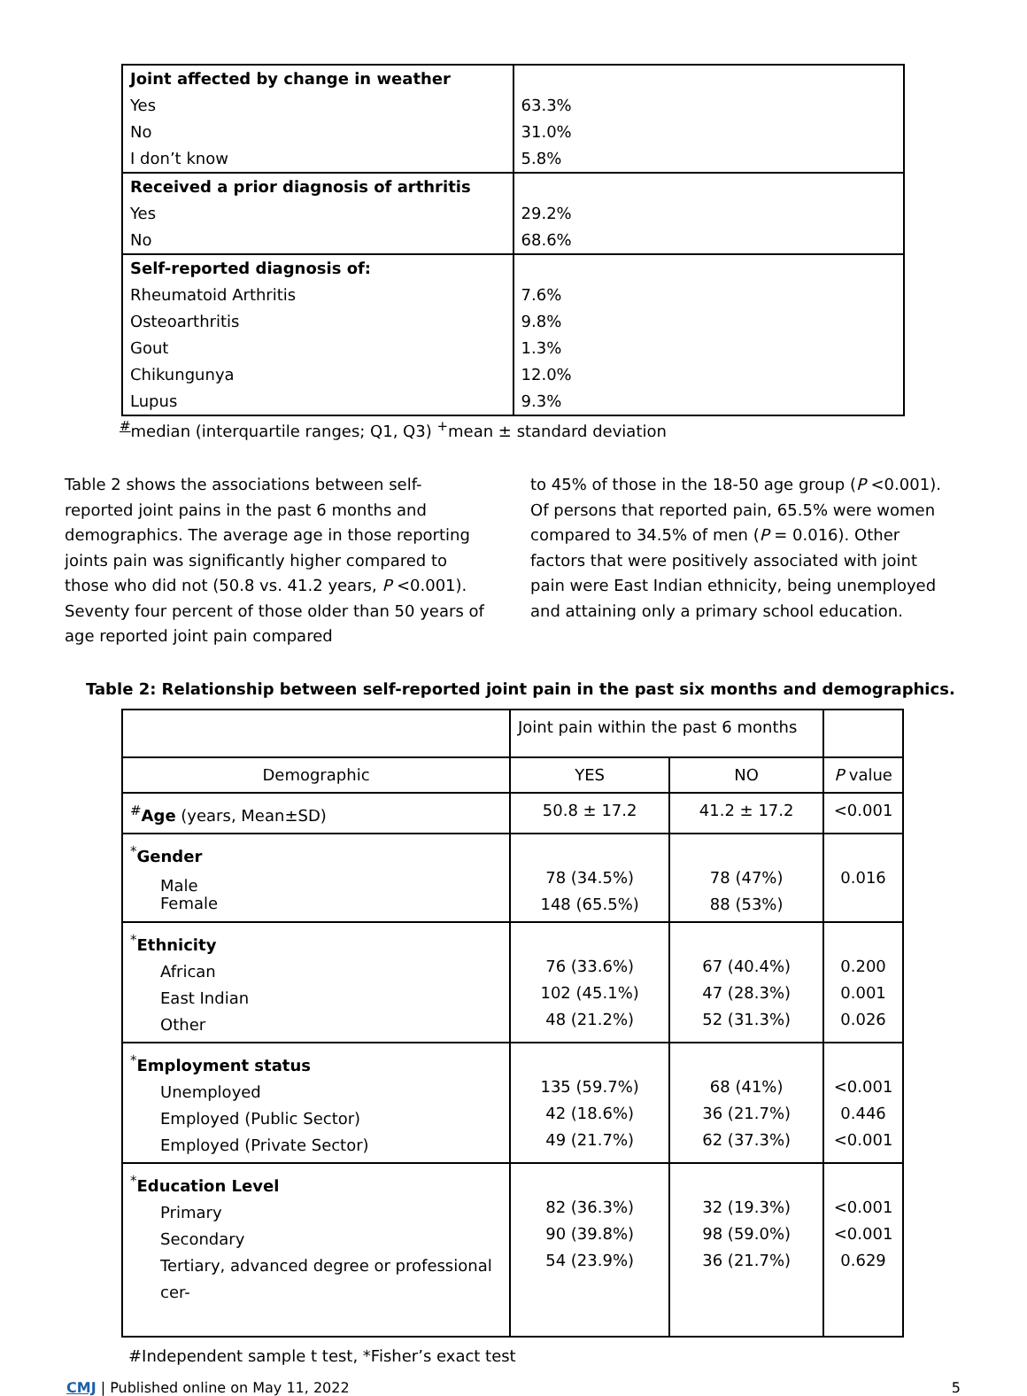| Joint affected by change in weather | |
| Yes | 63.3% |
| No | 31.0% |
| I don’t know | 5.8% |
| Received a prior diagnosis of arthritis | |
| Yes | 29.2% |
| No | 68.6% |
| Self-reported diagnosis of: | |
| Rheumatoid Arthritis | 7.6% |
| Osteoarthritis | 9.8% |
| Gout | 1.3% |
| Chikungunya | 12.0% |
| Lupus | 9.3% |
<sup>#</sup> median (interquartile ranges; Q1, Q3) <sup>+</sup>mean ± standard deviation
Table 2 shows the associations between self-reported joint pains in the past 6 months and demographics. The average age in those reporting joints pain was significantly higher compared to those who did not (50.8 vs. 41.2 years, P <0.001). Seventy four percent of those older than 50 years of age reported joint pain compared
to 45% of those in the 18-50 age group (P <0.001). Of persons that reported pain, 65.5% were women compared to 34.5% of men (P = 0.016). Other factors that were positively associated with joint pain were East Indian ethnicity, being unemployed and attaining only a primary school education.
Table 2: Relationship between self-reported joint pain in the past six months and demographics.
| | Joint pain within the past 6 months | | |
| Demographic | YES | NO | P value |
| <sup>#</sup> Age (years, Mean±SD) | 50.8 ± 17.2 | 41.2 ± 17.2 | <0.001 |
| <sup>*</sup> Gender Male Female | 78 (34.5%) 148 (65.5%) | 78 (47%) 88 (53%) | 0.016 |
| <sup>*</sup> Ethnicity African East Indian Other | 76 (33.6%) 102 (45.1%) 48 (21.2%) | 67 (40.4%) 47 (28.3%) 52 (31.3%) | 0.200 0.001 0.026 |
| <sup>*</sup> Employment status Unemployed Employed (Public Sector) Employed (Private Sector) | 135 (59.7%) 42 (18.6%) 49 (21.7%) | 68 (41%) 36 (21.7%) 62 (37.3%) | <0.001 0.446 <0.001 |
| <sup>*</sup> Education Level Primary Secondary Tertiary, advanced degree or professional cer- | 82 (36.3%) 90 (39.8%) 54 (23.9%) | 32 (19.3%) 98 (59.0%) 36 (21.7%) | <0.001 <0.001 0.629 |
#Independent sample t test, *Fisher’s exact test
CMJ | Published online on May 11, 2022 5